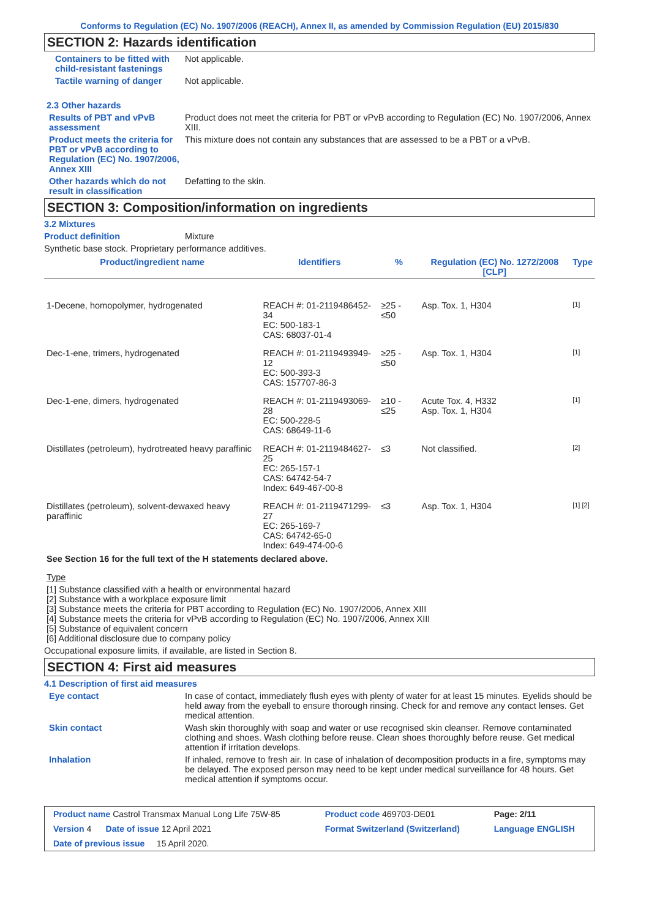Conforms to Regulation (EC) No. 1907/2006 (REACH), Annex II, as amended by Commission Regulation (EU) 2015/830
SECTION 2: Hazards identification
Containers to be fitted with child-resistant fastenings
Not applicable.
Tactile warning of danger Not applicable.
2.3 Other hazards
Results of PBT and vPvB assessment
Product does not meet the criteria for PBT or vPvB according to Regulation (EC) No. 1907/2006, Annex XIII.
Product meets the criteria for PBT or vPvB according to Regulation (EC) No. 1907/2006, Annex XIII
This mixture does not contain any substances that are assessed to be a PBT or a vPvB.
Other hazards which do not result in classification
Defatting to the skin.
SECTION 3: Composition/information on ingredients
3.2 Mixtures
Product definition Mixture
Synthetic base stock. Proprietary performance additives.
| Product/ingredient name | Identifiers | % | Regulation (EC) No. 1272/2008 [CLP] | Type |
| --- | --- | --- | --- | --- |
| 1-Decene, homopolymer, hydrogenated | REACH #: 01-2119486452-34 EC: 500-183-1 CAS: 68037-01-4 | ≥25 - ≤50 | Asp. Tox. 1, H304 | [1] |
| Dec-1-ene, trimers, hydrogenated | REACH #: 01-2119493949-12 EC: 500-393-3 CAS: 157707-86-3 | ≥25 - ≤50 | Asp. Tox. 1, H304 | [1] |
| Dec-1-ene, dimers, hydrogenated | REACH #: 01-2119493069-28 EC: 500-228-5 CAS: 68649-11-6 | ≥10 - ≤25 | Acute Tox. 4, H332 Asp. Tox. 1, H304 | [1] |
| Distillates (petroleum), hydrotreated heavy paraffinic | REACH #: 01-2119484627-25 EC: 265-157-1 CAS: 64742-54-7 Index: 649-467-00-8 | ≤3 | Not classified. | [2] |
| Distillates (petroleum), solvent-dewaxed heavy paraffinic | REACH #: 01-2119471299-27 EC: 265-169-7 CAS: 64742-65-0 Index: 649-474-00-6 | ≤3 | Asp. Tox. 1, H304 | [1] [2] |
See Section 16 for the full text of the H statements declared above.
Type
[1] Substance classified with a health or environmental hazard
[2] Substance with a workplace exposure limit
[3] Substance meets the criteria for PBT according to Regulation (EC) No. 1907/2006, Annex XIII
[4] Substance meets the criteria for vPvB according to Regulation (EC) No. 1907/2006, Annex XIII
[5] Substance of equivalent concern
[6] Additional disclosure due to company policy
Occupational exposure limits, if available, are listed in Section 8.
SECTION 4: First aid measures
4.1 Description of first aid measures
Eye contact In case of contact, immediately flush eyes with plenty of water for at least 15 minutes. Eyelids should be held away from the eyeball to ensure thorough rinsing. Check for and remove any contact lenses. Get medical attention.
Skin contact Wash skin thoroughly with soap and water or use recognised skin cleanser. Remove contaminated clothing and shoes. Wash clothing before reuse. Clean shoes thoroughly before reuse. Get medical attention if irritation develops.
Inhalation If inhaled, remove to fresh air. In case of inhalation of decomposition products in a fire, symptoms may be delayed. The exposed person may need to be kept under medical surveillance for 48 hours. Get medical attention if symptoms occur.
| Product name Castrol Transmax Manual Long Life 75W-85 | Product code 469703-DE01 | Page: 2/11 |
| Version 4 Date of issue 12 April 2021 | Format Switzerland (Switzerland) | Language ENGLISH |
| Date of previous issue 15 April 2020. | | |